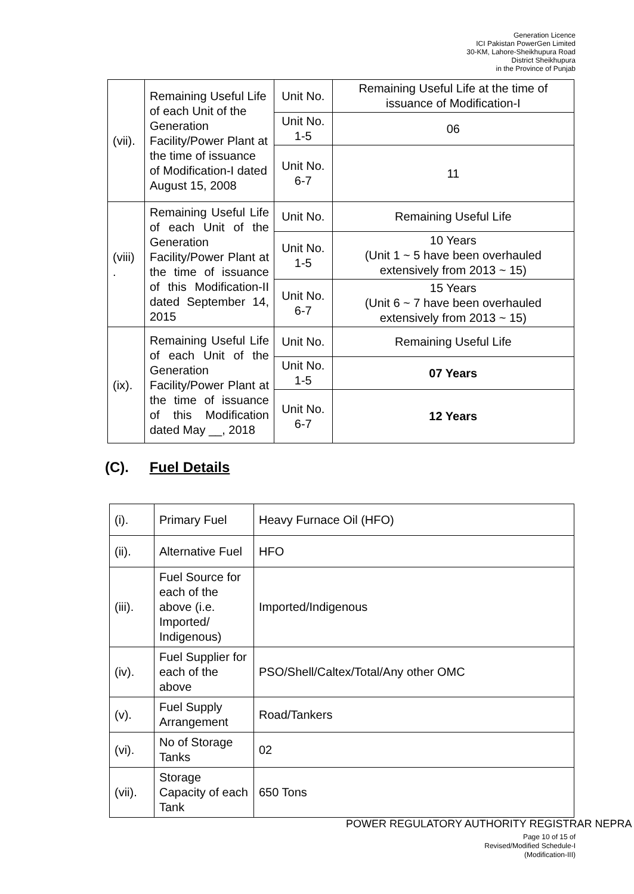Generation Licence
ICI Pakistan PowerGen Limited
30-KM, Lahore-Sheikhupura Road
District Sheikhupura
in the Province of Punjab
| (vii). | Remaining Useful Life of each Unit of the Generation Facility/Power Plant at the time of issuance of Modification-I dated August 15, 2008 | Unit No. | Remaining Useful Life at the time of issuance of Modification-I |
| | | Unit No. 1-5 | 06 |
| | | Unit No. 6-7 | 11 |
| (viii) . | Remaining Useful Life of each Unit of the Generation Facility/Power Plant at the time of issuance of this Modification-II dated September 14, 2015 | Unit No. | Remaining Useful Life |
| | | Unit No. 1-5 | 10 Years (Unit 1 ~ 5 have been overhauled extensively from 2013 ~ 15) |
| | | Unit No. 6-7 | 15 Years (Unit 6 ~ 7 have been overhauled extensively from 2013 ~ 15) |
| (ix). | Remaining Useful Life of each Unit of the Generation Facility/Power Plant at the time of issuance of this Modification dated May __, 2018 | Unit No. | Remaining Useful Life |
| | | Unit No. 1-5 | 07 Years |
| | | Unit No. 6-7 | 12 Years |
(C). Fuel Details
| (i). | Primary Fuel | Heavy Furnace Oil (HFO) |
| (ii). | Alternative Fuel | HFO |
| (iii). | Fuel Source for each of the above (i.e. Imported/ Indigenous) | Imported/Indigenous |
| (iv). | Fuel Supplier for each of the above | PSO/Shell/Caltex/Total/Any other OMC |
| (v). | Fuel Supply Arrangement | Road/Tankers |
| (vi). | No of Storage Tanks | 02 |
| (vii). | Storage Capacity of each Tank | 650 Tons |
POWER REGULATORY AUTHORITY REGISTRAR NEPRA
Page 10 of 15 of
Revised/Modified Schedule-I
(Modification-III)